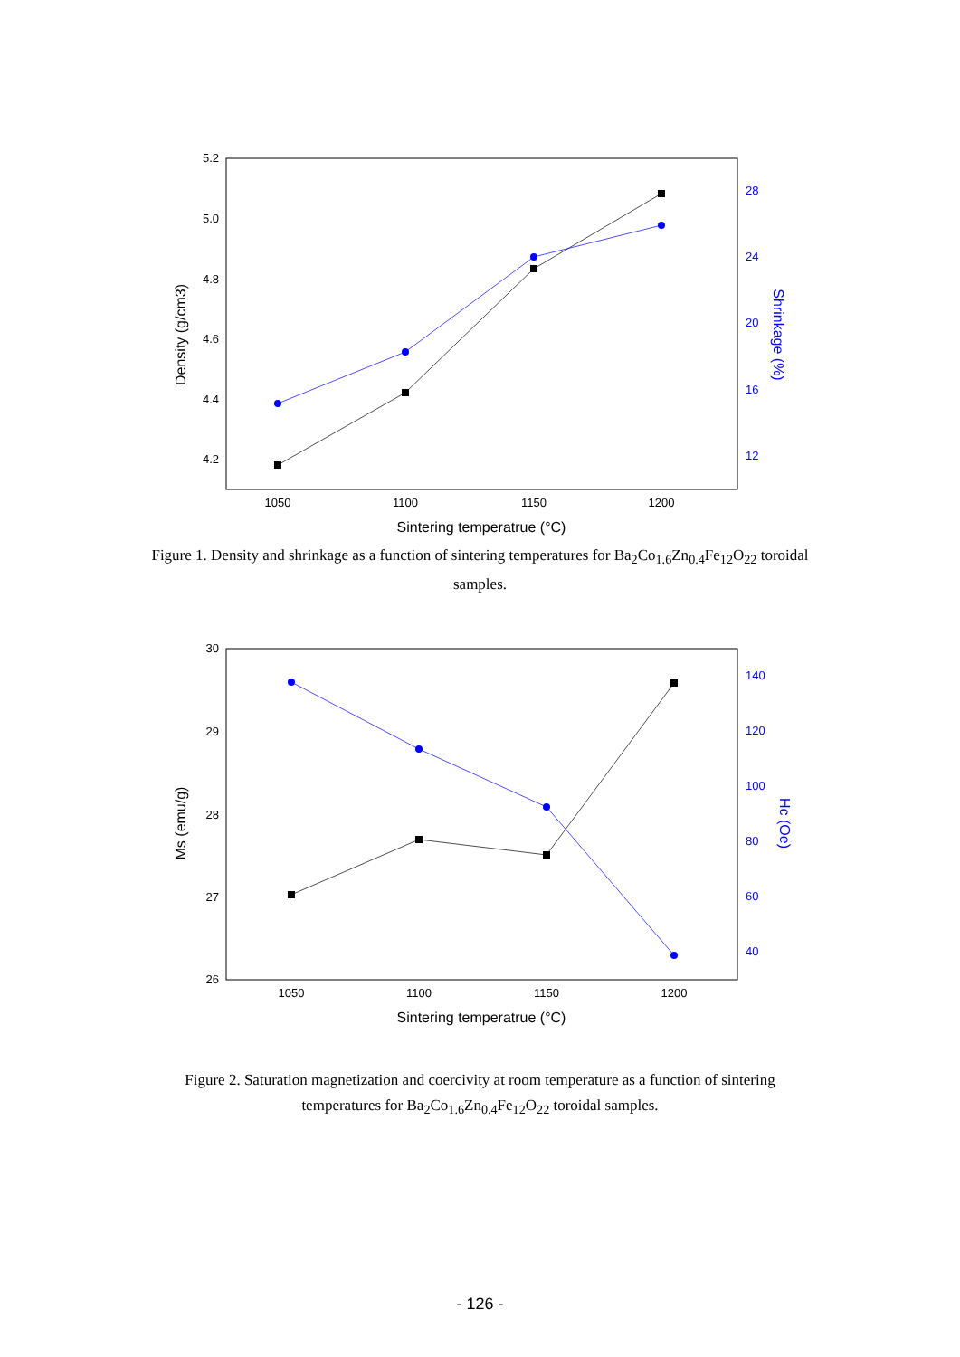5.2
5.0
4.8
4.6
4.4
4.2
28
24
20
16
12
1050
1100
1150
1200
Sintering temperatrue (°C)
Density (g/cm3)
Shrinkage (%)
Figure 1. Density and shrinkage as a function of sintering temperatures for Ba<sub>2</sub>Co<sub>1.6</sub>Zn<sub>0.4</sub>Fe<sub>12</sub>O<sub>22</sub> toroidal samples.
30
29
28
27
26
140
120
100
80
60
40
1050
1100
1150
1200
Sintering temperatrue (°C)
Ms (emu/g)
Hc (Oe)
Figure 2. Saturation magnetization and coercivity at room temperature as a function of sintering temperatures for Ba<sub>2</sub>Co<sub>1.6</sub>Zn<sub>0.4</sub>Fe<sub>12</sub>O<sub>22</sub> toroidal samples.
- 126 -